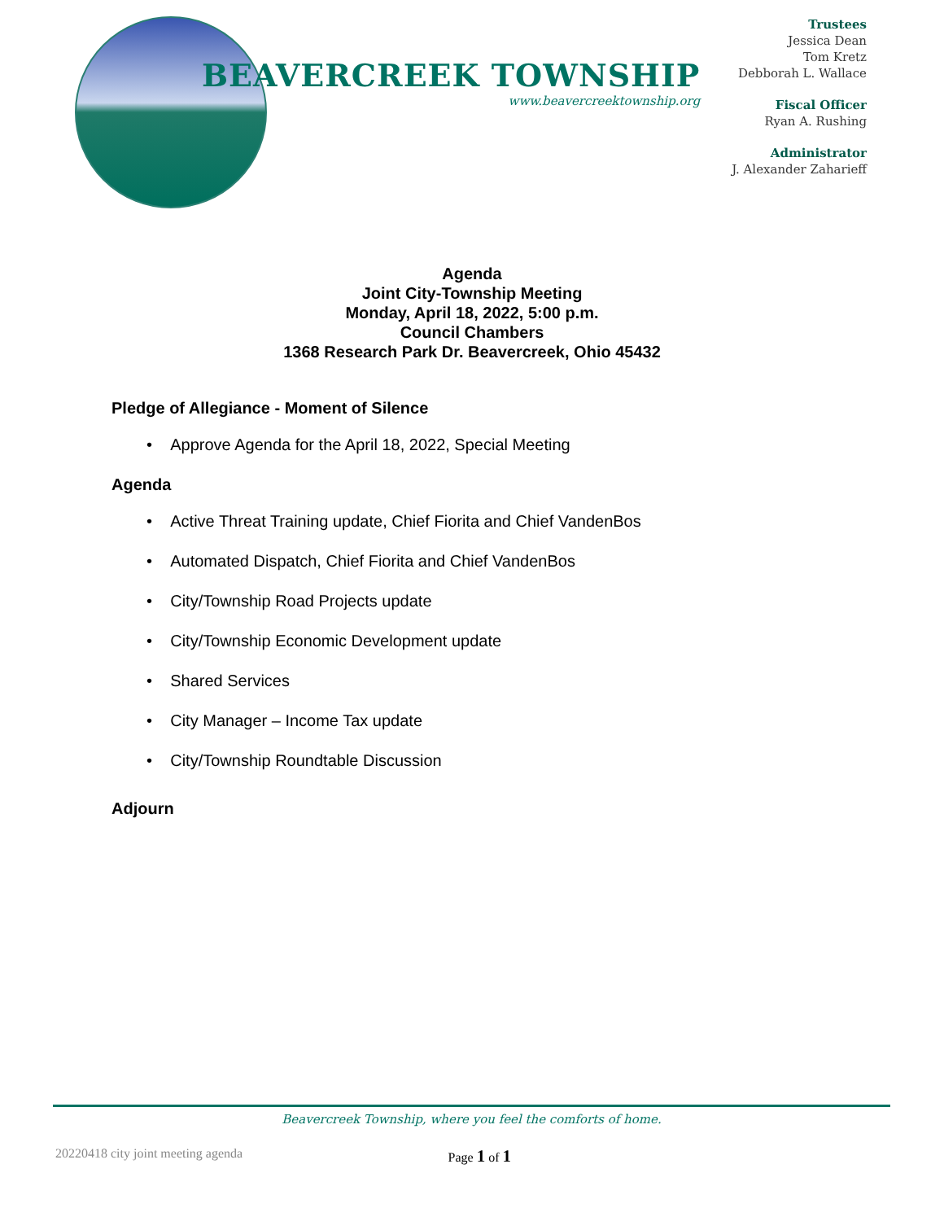BEAVERCREEK TOWNSHIP
www.beavercreektownship.org
Trustees
Jessica Dean
Tom Kretz
Debborah L. Wallace
Fiscal Officer
Ryan A. Rushing
Administrator
J. Alexander Zaharieff
Agenda
Joint City-Township Meeting
Monday, April 18, 2022, 5:00 p.m.
Council Chambers
1368 Research Park Dr. Beavercreek, Ohio 45432
Pledge of Allegiance - Moment of Silence
• Approve Agenda for the April 18, 2022, Special Meeting
Agenda
• Active Threat Training update, Chief Fiorita and Chief VandenBos
• Automated Dispatch, Chief Fiorita and Chief VandenBos
• City/Township Road Projects update
• City/Township Economic Development update
• Shared Services
• City Manager – Income Tax update
• City/Township Roundtable Discussion
Adjourn
Beavercreek Township, where you feel the comforts of home.
20220418 city joint meeting agenda Page 1 of 1